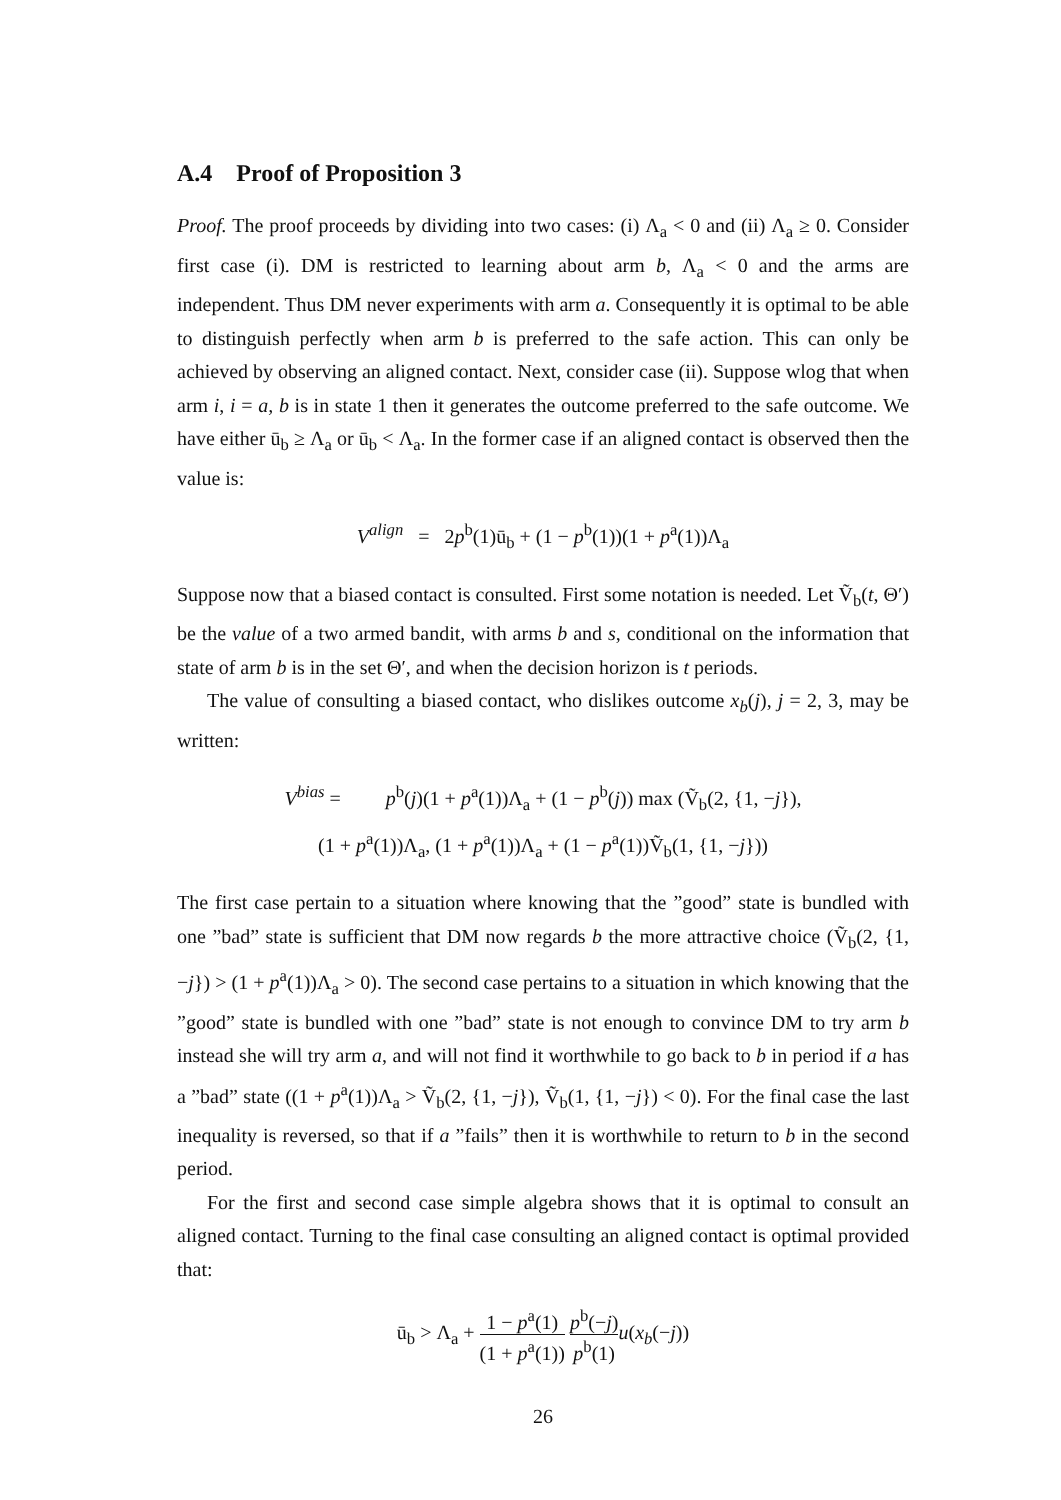A.4 Proof of Proposition 3
Proof. The proof proceeds by dividing into two cases: (i) Λ<sub>a</sub> < 0 and (ii) Λ<sub>a</sub> ≥ 0. Consider first case (i). DM is restricted to learning about arm b, Λ<sub>a</sub> < 0 and the arms are independent. Thus DM never experiments with arm a. Consequently it is optimal to be able to distinguish perfectly when arm b is preferred to the safe action. This can only be achieved by observing an aligned contact. Next, consider case (ii). Suppose wlog that when arm i, i = a, b is in state 1 then it generates the outcome preferred to the safe outcome. We have either ū<sub>b</sub> ≥ Λ<sub>a</sub> or ū<sub>b</sub> < Λ<sub>a</sub>. In the former case if an aligned contact is observed then the value is:
V<sup>align</sup> = 2p<sup>b</sup>(1)ū<sub>b</sub> + (1 − p<sup>b</sup>(1))(1 + p<sup>a</sup>(1))Λ<sub>a</sub>
Suppose now that a biased contact is consulted. First some notation is needed. Let Ṽ<sub>b</sub>(t, Θ′) be the value of a two armed bandit, with arms b and s, conditional on the information that state of arm b is in the set Θ′, and when the decision horizon is t periods.
The value of consulting a biased contact, who dislikes outcome x<sub>b</sub>(j), j = 2, 3, may be written:
V<sup>bias</sup> = p<sup>b</sup>(j)(1 + p<sup>a</sup>(1))Λ<sub>a</sub> + (1 − p<sup>b</sup>(j)) max (Ṽ<sub>b</sub>(2, {1, −j}),
(1 + p<sup>a</sup>(1))Λ<sub>a</sub>, (1 + p<sup>a</sup>(1))Λ<sub>a</sub> + (1 − p<sup>a</sup>(1))Ṽ<sub>b</sub>(1, {1, −j}))
The first case pertain to a situation where knowing that the ”good” state is bundled with one ”bad” state is sufficient that DM now regards b the more attractive choice (Ṽ<sub>b</sub>(2, {1, −j}) > (1 + p<sup>a</sup>(1))Λ<sub>a</sub> > 0). The second case pertains to a situation in which knowing that the ”good” state is bundled with one ”bad” state is not enough to convince DM to try arm b instead she will try arm a, and will not find it worthwhile to go back to b in period if a has a ”bad” state ((1 + p<sup>a</sup>(1))Λ<sub>a</sub> > Ṽ<sub>b</sub>(2, {1, −j}), Ṽ<sub>b</sub>(1, {1, −j}) < 0). For the final case the last inequality is reversed, so that if a ”fails” then it is worthwhile to return to b in the second period.
For the first and second case simple algebra shows that it is optimal to consult an aligned contact. Turning to the final case consulting an aligned contact is optimal provided that:
ū<sub>b</sub> > Λ<sub>a</sub> + 1 − p<sup>a</sup>(1) (1 + p<sup>a</sup>(1)) p<sup>b</sup>(−j) p<sup>b</sup>(1) u(x<sub>b</sub>(−j))
26